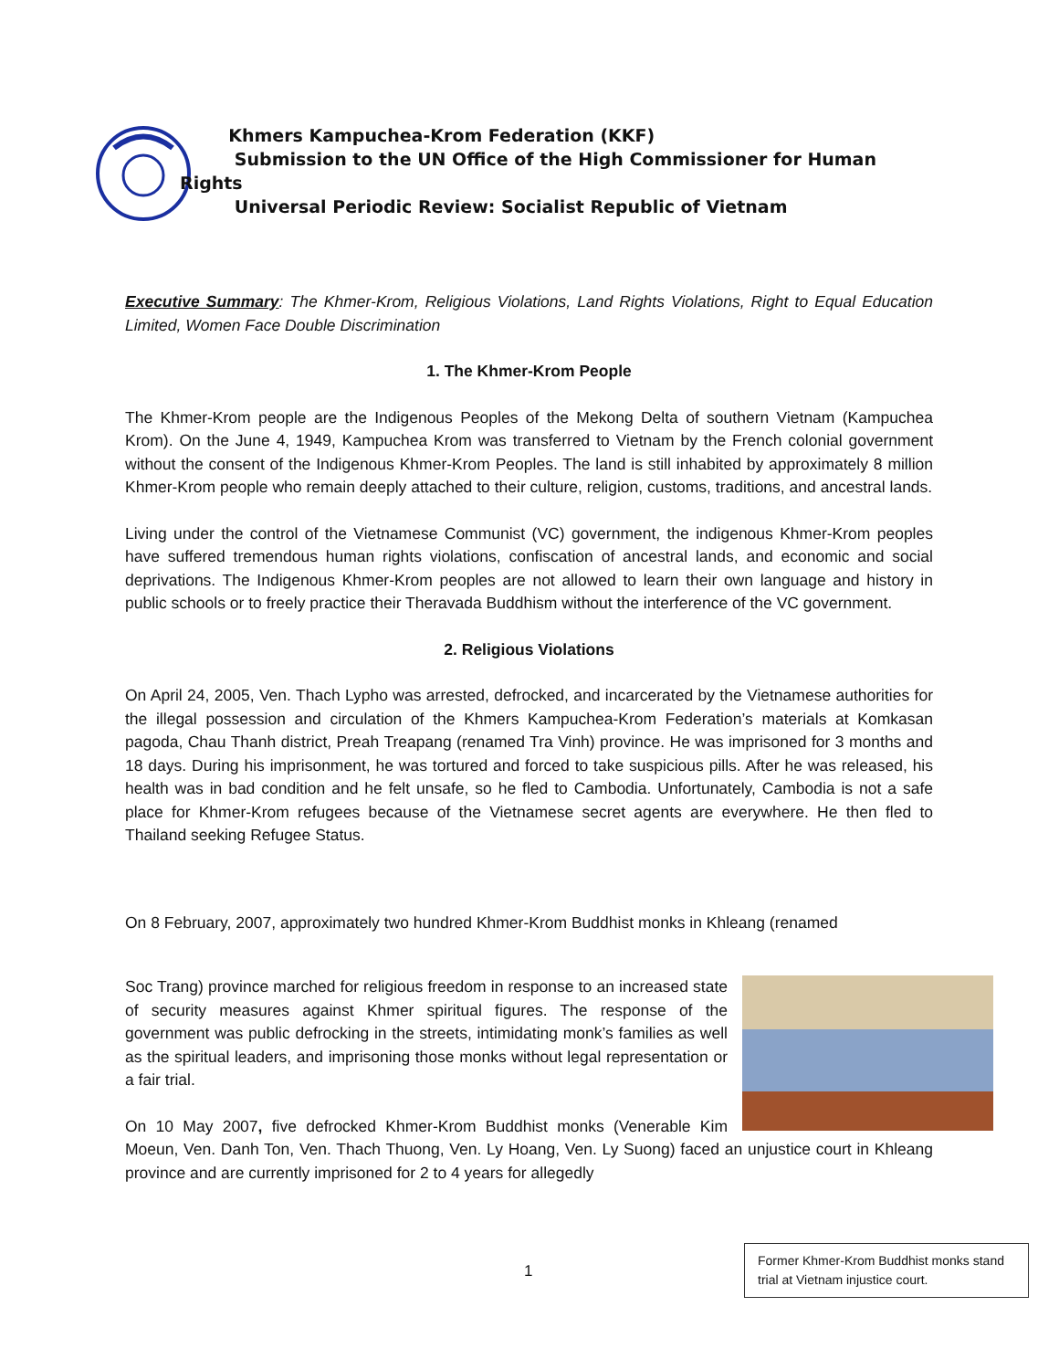Khmers Kampuchea-Krom Federation (KKF)
Submission to the UN Office of the High Commissioner for Human
Rights
Universal Periodic Review: Socialist Republic of Vietnam
Executive Summary: The Khmer-Krom, Religious Violations, Land Rights Violations, Right to Equal Education Limited, Women Face Double Discrimination
1. The Khmer-Krom People
The Khmer-Krom people are the Indigenous Peoples of the Mekong Delta of southern Vietnam (Kampuchea Krom). On the June 4, 1949, Kampuchea Krom was transferred to Vietnam by the French colonial government without the consent of the Indigenous Khmer-Krom Peoples. The land is still inhabited by approximately 8 million Khmer-Krom people who remain deeply attached to their culture, religion, customs, traditions, and ancestral lands.
Living under the control of the Vietnamese Communist (VC) government, the indigenous Khmer-Krom peoples have suffered tremendous human rights violations, confiscation of ancestral lands, and economic and social deprivations. The Indigenous Khmer-Krom peoples are not allowed to learn their own language and history in public schools or to freely practice their Theravada Buddhism without the interference of the VC government.
2. Religious Violations
On April 24, 2005, Ven. Thach Lypho was arrested, defrocked, and incarcerated by the Vietnamese authorities for the illegal possession and circulation of the Khmers Kampuchea-Krom Federation’s materials at Komkasan pagoda, Chau Thanh district, Preah Treapang (renamed Tra Vinh) province. He was imprisoned for 3 months and 18 days. During his imprisonment, he was tortured and forced to take suspicious pills. After he was released, his health was in bad condition and he felt unsafe, so he fled to Cambodia. Unfortunately, Cambodia is not a safe place for Khmer-Krom refugees because of the Vietnamese secret agents are everywhere. He then fled to Thailand seeking Refugee Status.
On 8 February, 2007, approximately two hundred Khmer-Krom Buddhist monks in Khleang (renamed
Soc Trang) province marched for religious freedom in response to an increased state of security measures against Khmer spiritual figures. The response of the government was public defrocking in the streets, intimidating monk’s families as well as the spiritual leaders, and imprisoning those monks without legal representation or a fair trial.
On 10 May 2007, five defrocked Khmer-Krom Buddhist monks (Venerable Kim Moeun, Ven. Danh Ton, Ven. Thach Thuong, Ven. Ly Hoang, Ven. Ly Suong) faced an unjustice court in Khleang province and are currently imprisoned for 2 to 4 years for allegedly
1
Former Khmer-Krom Buddhist monks stand trial at Vietnam injustice court.